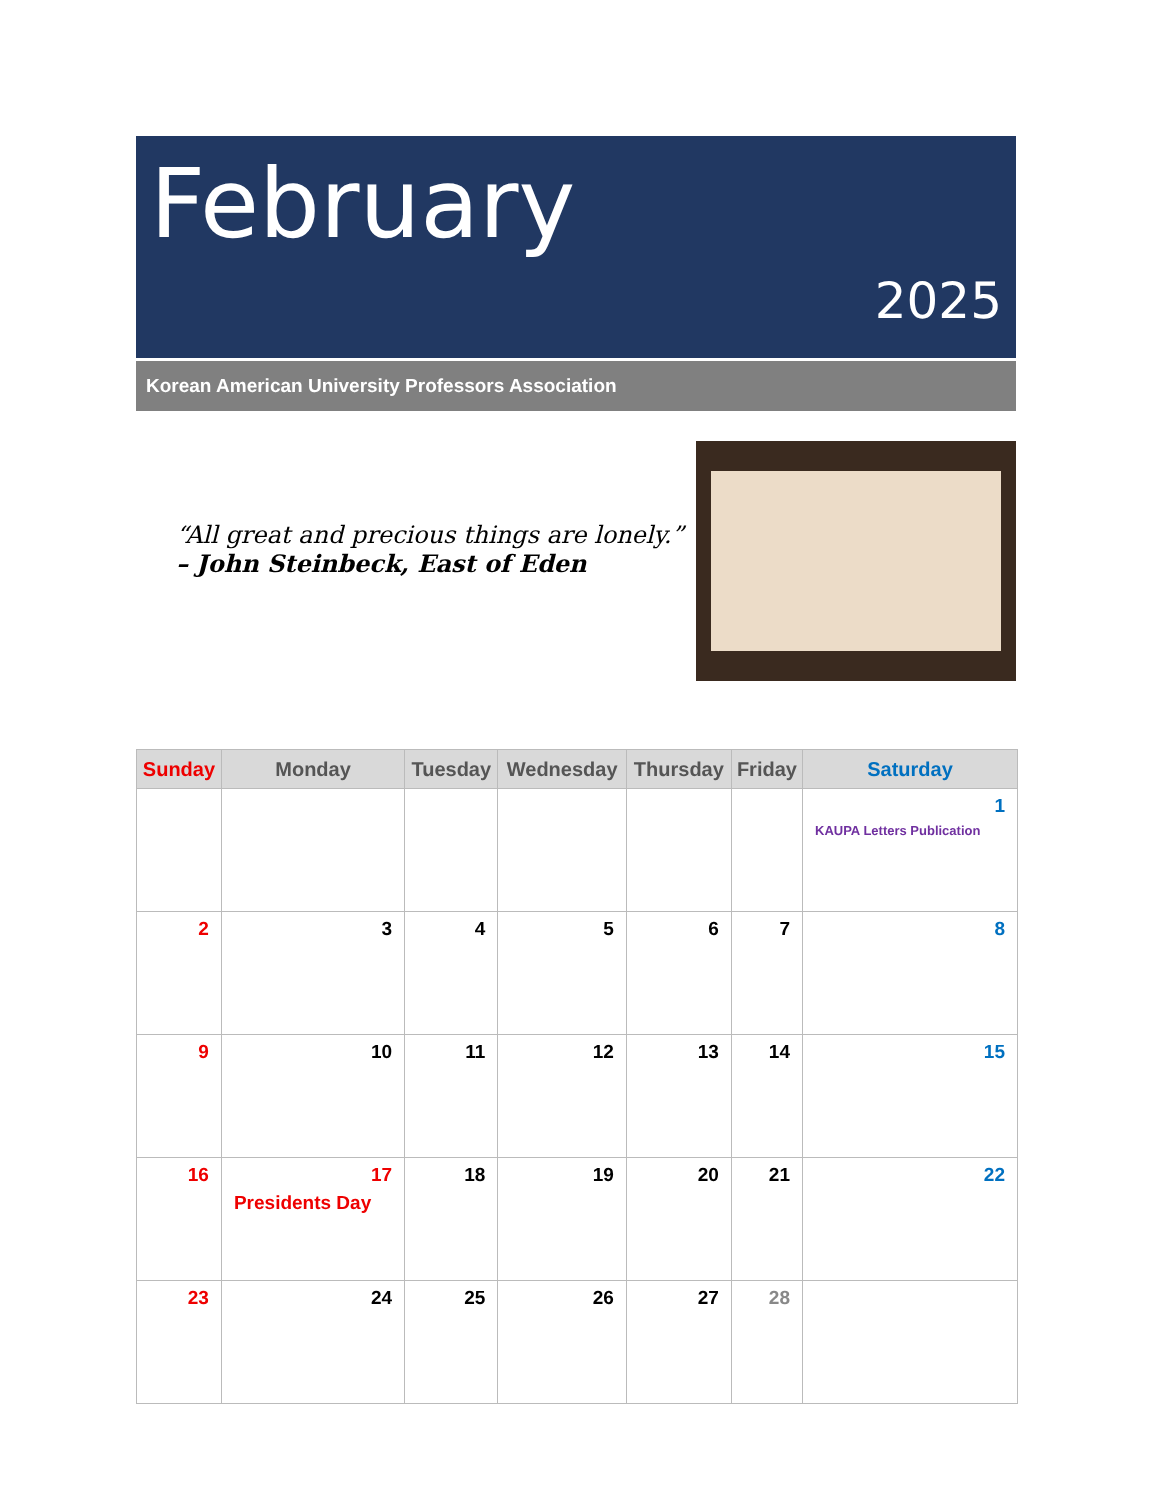February
2025
Korean American University Professors Association
“All great and precious things are lonely.”
– John Steinbeck, East of Eden
| Sunday | Monday | Tuesday | Wednesday | Thursday | Friday | Saturday |
| --- | --- | --- | --- | --- | --- | --- |
| | | | | | | 1 KAUPA Letters Publication |
| 2 | 3 | 4 | 5 | 6 | 7 | 8 |
| 9 | 10 | 11 | 12 | 13 | 14 | 15 |
| 16 | 17 Presidents Day | 18 | 19 | 20 | 21 | 22 |
| 23 | 24 | 25 | 26 | 27 | 28 | |